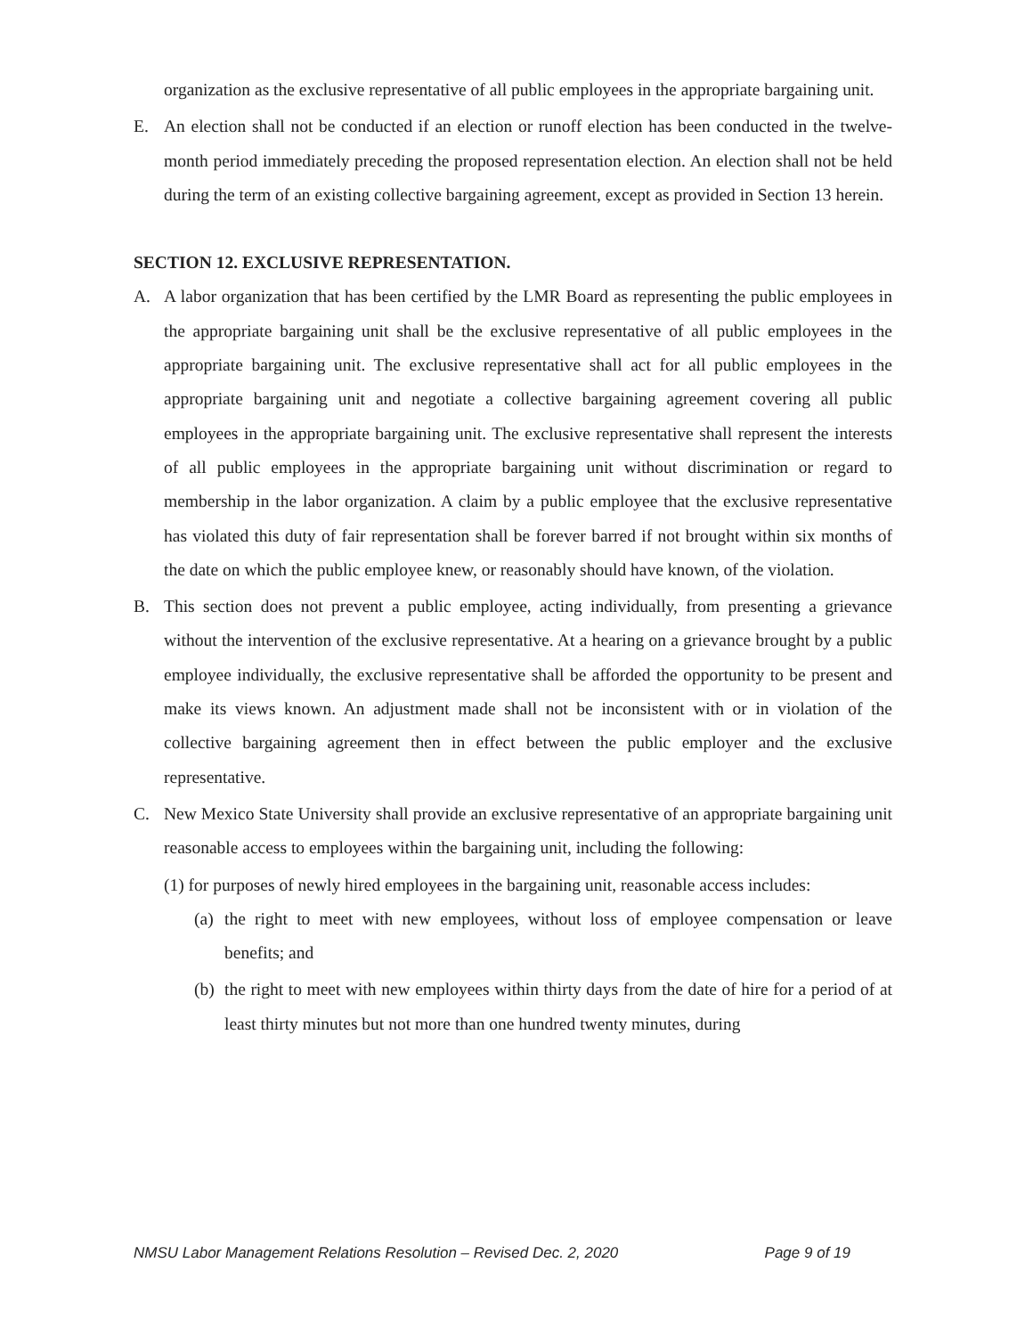organization as the exclusive representative of all public employees in the appropriate bargaining unit.
E. An election shall not be conducted if an election or runoff election has been conducted in the twelve-month period immediately preceding the proposed representation election. An election shall not be held during the term of an existing collective bargaining agreement, except as provided in Section 13 herein.
SECTION 12. EXCLUSIVE REPRESENTATION.
A. A labor organization that has been certified by the LMR Board as representing the public employees in the appropriate bargaining unit shall be the exclusive representative of all public employees in the appropriate bargaining unit. The exclusive representative shall act for all public employees in the appropriate bargaining unit and negotiate a collective bargaining agreement covering all public employees in the appropriate bargaining unit. The exclusive representative shall represent the interests of all public employees in the appropriate bargaining unit without discrimination or regard to membership in the labor organization. A claim by a public employee that the exclusive representative has violated this duty of fair representation shall be forever barred if not brought within six months of the date on which the public employee knew, or reasonably should have known, of the violation.
B. This section does not prevent a public employee, acting individually, from presenting a grievance without the intervention of the exclusive representative. At a hearing on a grievance brought by a public employee individually, the exclusive representative shall be afforded the opportunity to be present and make its views known. An adjustment made shall not be inconsistent with or in violation of the collective bargaining agreement then in effect between the public employer and the exclusive representative.
C. New Mexico State University shall provide an exclusive representative of an appropriate bargaining unit reasonable access to employees within the bargaining unit, including the following:
(1) for purposes of newly hired employees in the bargaining unit, reasonable access includes:
(a)
the right to meet with new employees, without loss of employee compensation or leave benefits; and
(b)
the right to meet with new employees within thirty days from the date of hire for a period of at least thirty minutes but not more than one hundred twenty minutes, during
NMSU Labor Management Relations Resolution – Revised Dec. 2, 2020 Page 9 of 19